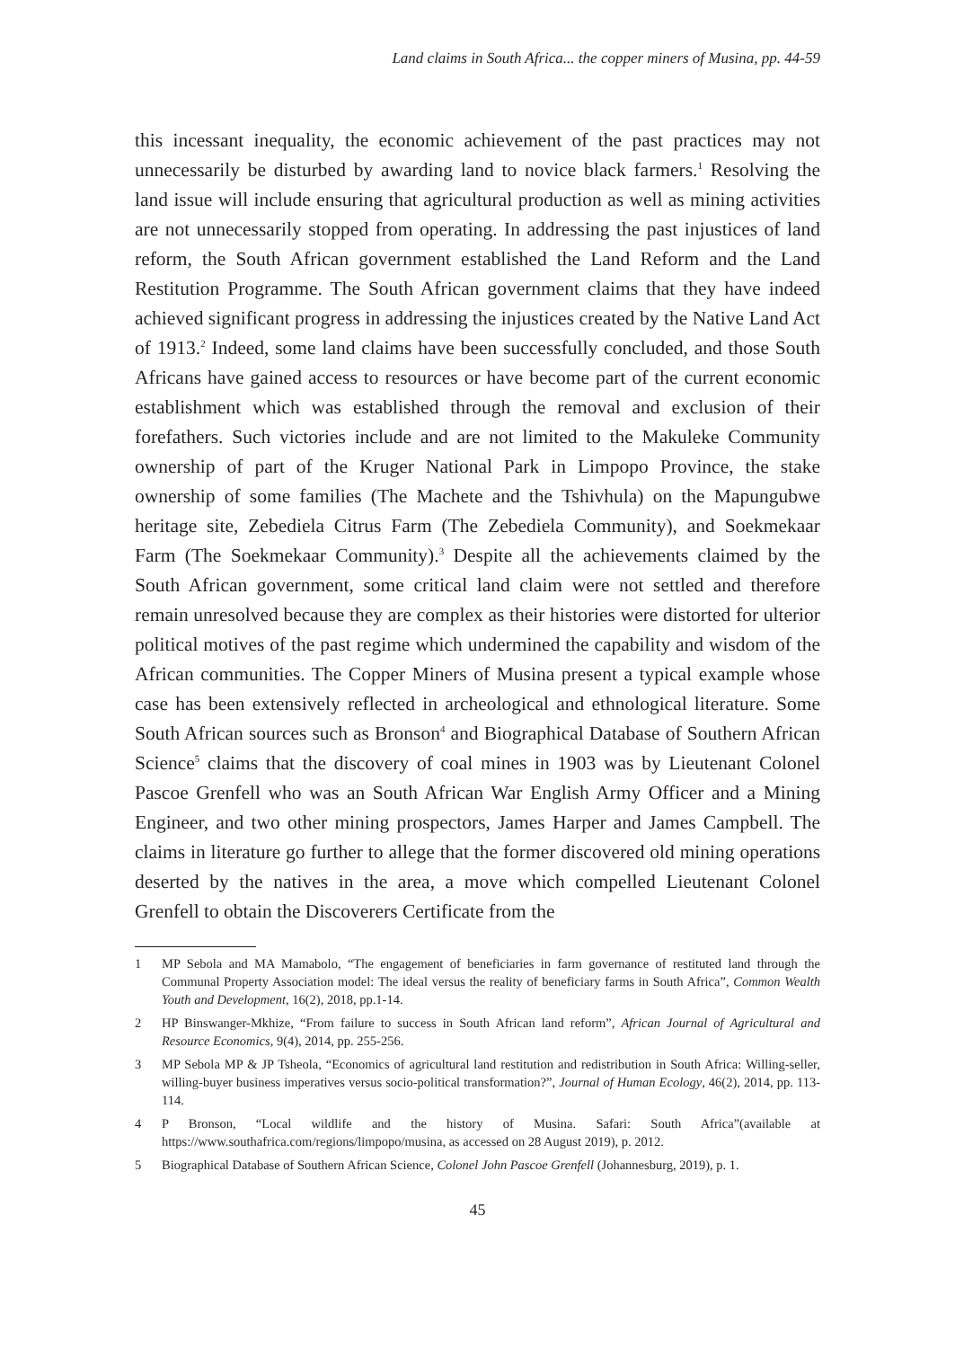Land claims in South Africa... the copper miners of Musina, pp. 44-59
this incessant inequality, the economic achievement of the past practices may not unnecessarily be disturbed by awarding land to novice black farmers.<sup>1</sup> Resolving the land issue will include ensuring that agricultural production as well as mining activities are not unnecessarily stopped from operating. In addressing the past injustices of land reform, the South African government established the Land Reform and the Land Restitution Programme. The South African government claims that they have indeed achieved significant progress in addressing the injustices created by the Native Land Act of 1913.<sup>2</sup> Indeed, some land claims have been successfully concluded, and those South Africans have gained access to resources or have become part of the current economic establishment which was established through the removal and exclusion of their forefathers. Such victories include and are not limited to the Makuleke Community ownership of part of the Kruger National Park in Limpopo Province, the stake ownership of some families (The Machete and the Tshivhula) on the Mapungubwe heritage site, Zebediela Citrus Farm (The Zebediela Community), and Soekmekaar Farm (The Soekmekaar Community).<sup>3</sup> Despite all the achievements claimed by the South African government, some critical land claim were not settled and therefore remain unresolved because they are complex as their histories were distorted for ulterior political motives of the past regime which undermined the capability and wisdom of the African communities. The Copper Miners of Musina present a typical example whose case has been extensively reflected in archeological and ethnological literature. Some South African sources such as Bronson<sup>4</sup> and Biographical Database of Southern African Science<sup>5</sup> claims that the discovery of coal mines in 1903 was by Lieutenant Colonel Pascoe Grenfell who was an South African War English Army Officer and a Mining Engineer, and two other mining prospectors, James Harper and James Campbell. The claims in literature go further to allege that the former discovered old mining operations deserted by the natives in the area, a move which compelled Lieutenant Colonel Grenfell to obtain the Discoverers Certificate from the
1 MP Sebola and MA Mamabolo, “The engagement of beneficiaries in farm governance of restituted land through the Communal Property Association model: The ideal versus the reality of beneficiary farms in South Africa”, Common Wealth Youth and Development, 16(2), 2018, pp.1-14.
2 HP Binswanger-Mkhize, “From failure to success in South African land reform”, African Journal of Agricultural and Resource Economics, 9(4), 2014, pp. 255-256.
3 MP Sebola MP & JP Tsheola, “Economics of agricultural land restitution and redistribution in South Africa: Willing-seller, willing-buyer business imperatives versus socio-political transformation?”, Journal of Human Ecology, 46(2), 2014, pp. 113-114.
4 P Bronson, “Local wildlife and the history of Musina. Safari: South Africa”(available at https://www.southafrica.com/regions/limpopo/musina, as accessed on 28 August 2019), p. 2012.
5 Biographical Database of Southern African Science, Colonel John Pascoe Grenfell (Johannesburg, 2019), p. 1.
45